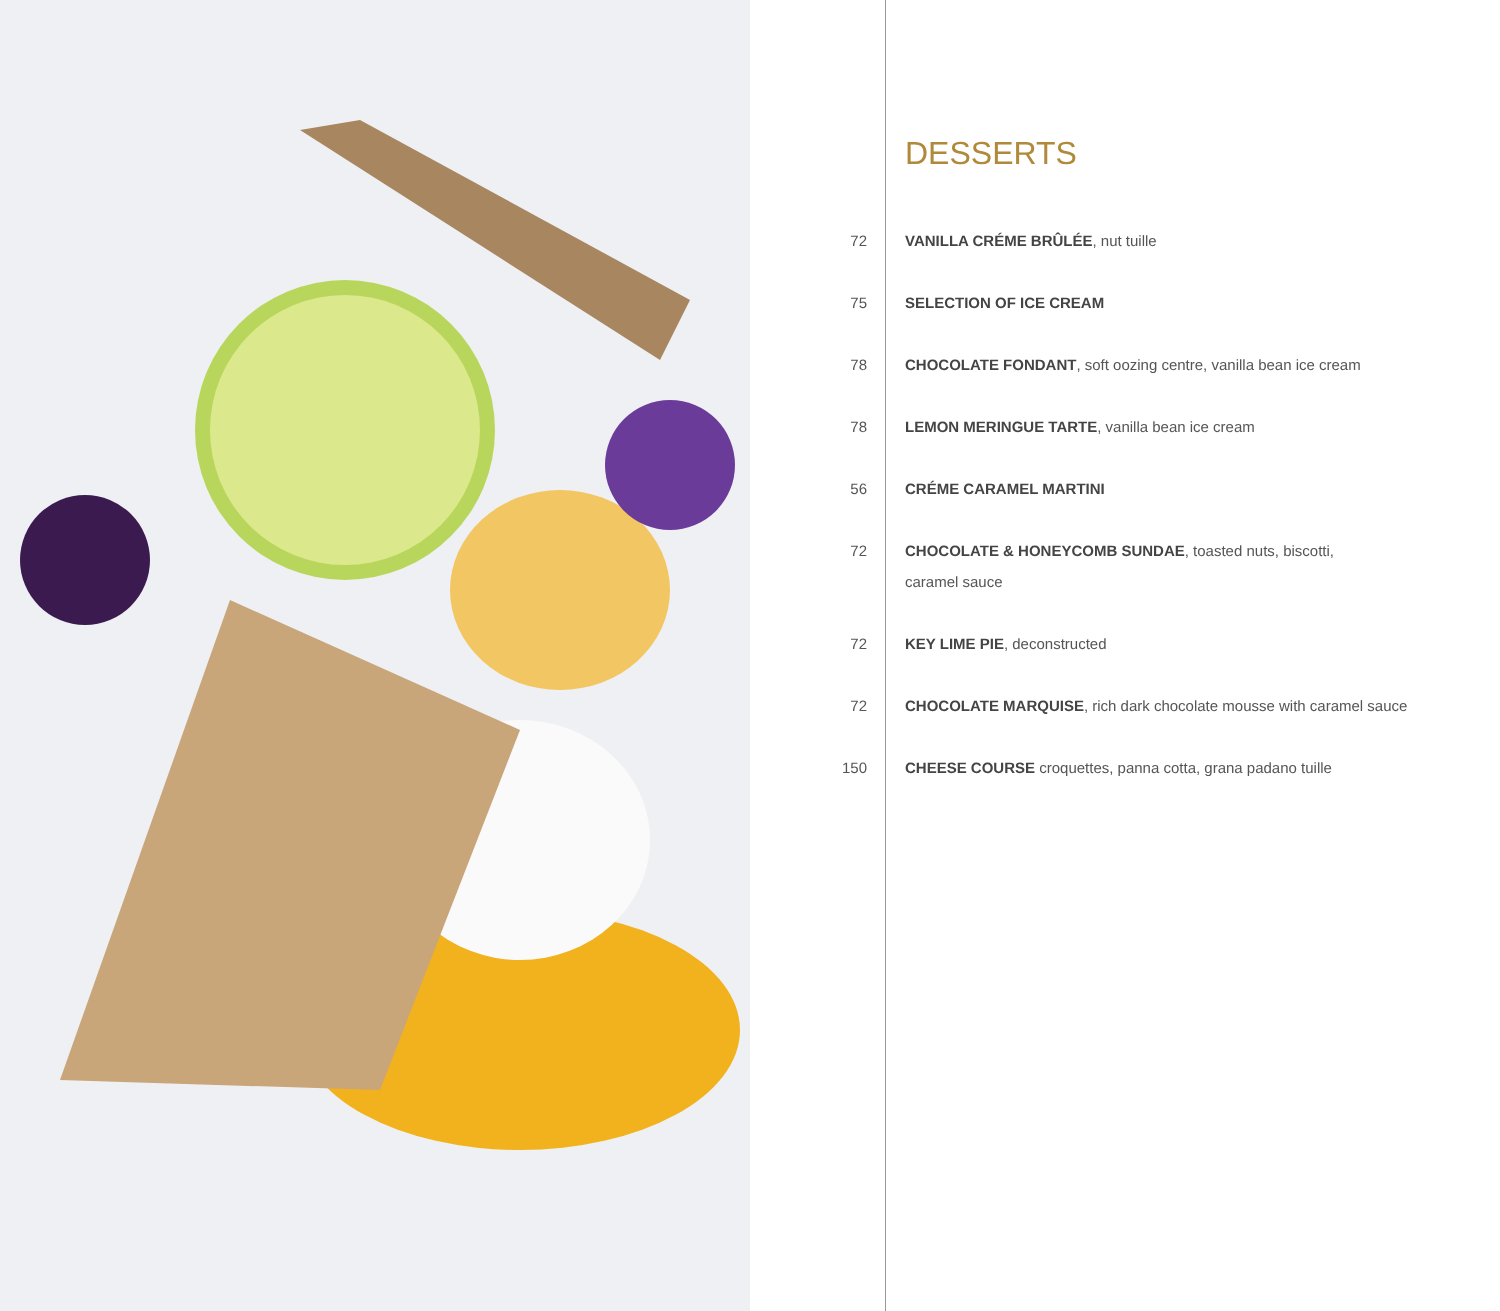DESSERTS
72 VANILLA CRÉME BRÛLÉE, nut tuille
75 SELECTION OF ICE CREAM
78 CHOCOLATE FONDANT, soft oozing centre, vanilla bean ice cream
78 LEMON MERINGUE TARTE, vanilla bean ice cream
56 CRÉME CARAMEL MARTINI
72 CHOCOLATE & HONEYCOMB SUNDAE, toasted nuts, biscotti,
caramel sauce
72 KEY LIME PIE, deconstructed
72 CHOCOLATE MARQUISE, rich dark chocolate mousse with caramel sauce
150 CHEESE COURSE croquettes, panna cotta, grana padano tuille